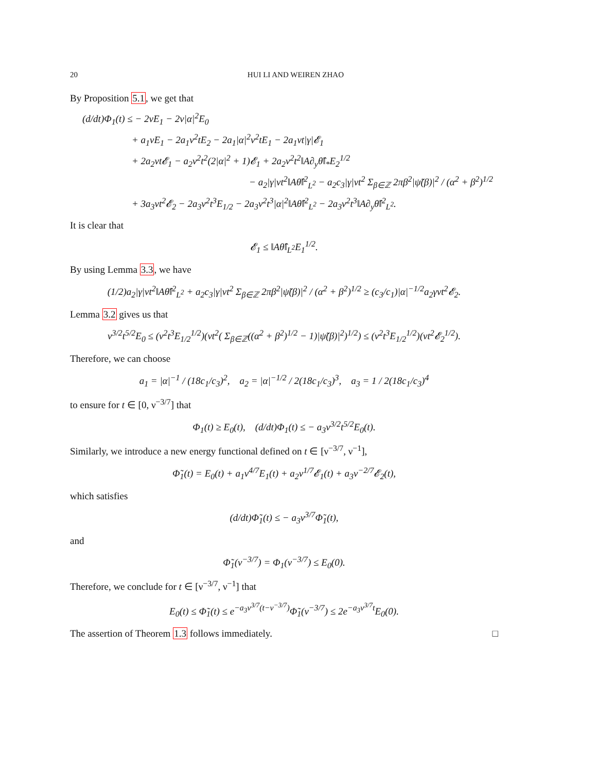20 HUI LI AND WEIREN ZHAO
By Proposition 5.1, we get that
(d/dt)Φ<sub>1</sub>(t) ≤ − 2νE<sub>1</sub> − 2ν|α|<sup>2</sup>E<sub>0</sub>
+ a<sub>1</sub>νE<sub>1</sub> − 2a<sub>1</sub>ν<sup>2</sup>tE<sub>2</sub> − 2a<sub>1</sub>|α|<sup>2</sup>ν<sup>2</sup>tE<sub>1</sub> − 2a<sub>1</sub>νt|γ|𝓔<sub>1</sub>
+ 2a<sub>2</sub>νt𝓔<sub>1</sub> − a<sub>2</sub>ν<sup>2</sup>t<sup>2</sup>(2|α|<sup>2</sup> + 1)𝓔<sub>1</sub> + 2a<sub>2</sub>ν<sup>2</sup>t<sup>2</sup>‖A∂<sub>y</sub>θ̂‖<sub>*</sub>E<sub>2</sub><sup>1/2</sup>
− a<sub>2</sub>|γ|νt<sup>2</sup>‖Aθ̂‖<sup>2</sup><sub>L<sup>2</sup></sub> − a<sub>2</sub>c<sub>3</sub>|γ|νt<sup>2</sup> Σ<sub>β∈ℤ</sub> 2πβ<sup>2</sup>|ψ̃(β)|<sup>2</sup> / (α<sup>2</sup> + β<sup>2</sup>)<sup>1/2</sup>
+ 3a<sub>3</sub>νt<sup>2</sup>𝓔<sub>2</sub> − 2a<sub>3</sub>ν<sup>2</sup>t<sup>3</sup>E<sub>1/2</sub> − 2a<sub>3</sub>ν<sup>2</sup>t<sup>3</sup>|α|<sup>2</sup>‖Aθ̂‖<sup>2</sup><sub>L<sup>2</sup></sub> − 2a<sub>3</sub>ν<sup>2</sup>t<sup>3</sup>‖A∂<sub>y</sub>θ̂‖<sup>2</sup><sub>L<sup>2</sup></sub>.
It is clear that
𝓔<sub>1</sub> ≤ ‖Aθ̂‖<sub>L<sup>2</sup></sub>E<sub>1</sub><sup>1/2</sup>.
By using Lemma 3.3, we have
(1/2)a<sub>2</sub>|γ|νt<sup>2</sup>‖Aθ̂‖<sup>2</sup><sub>L<sup>2</sup></sub> + a<sub>2</sub>c<sub>3</sub>|γ|νt<sup>2</sup> Σ<sub>β∈ℤ</sub> 2πβ<sup>2</sup>|ψ̃(β)|<sup>2</sup> / (α<sup>2</sup> + β<sup>2</sup>)<sup>1/2</sup> ≥ (c<sub>3</sub>/c<sub>1</sub>)|α|<sup>−1/2</sup>a<sub>2</sub>γνt<sup>2</sup>𝓔<sub>2</sub>.
Lemma 3.2 gives us that
ν<sup>3/2</sup>t<sup>5/2</sup>E<sub>0</sub> ≤ (ν<sup>2</sup>t<sup>3</sup>E<sub>1/2</sub><sup>1/2</sup>)(νt<sup>2</sup>( Σ<sub>β∈ℤ</sub>((α<sup>2</sup> + β<sup>2</sup>)<sup>1/2</sup> − 1)|ψ̃(β)|<sup>2</sup>)<sup>1/2</sup>) ≤ (ν<sup>2</sup>t<sup>3</sup>E<sub>1/2</sub><sup>1/2</sup>)(νt<sup>2</sup>𝓔<sub>2</sub><sup>1/2</sup>).
Therefore, we can choose
a<sub>1</sub> = |α|<sup>−1</sup> / (18c<sub>1</sub>/c<sub>3</sub>)<sup>2</sup>, a<sub>2</sub> = |α|<sup>−1/2</sup> / 2(18c<sub>1</sub>/c<sub>3</sub>)<sup>3</sup>, a<sub>3</sub> = 1 / 2(18c<sub>1</sub>/c<sub>3</sub>)<sup>4</sup>
to ensure for t ∈ [0, ν<sup>−3/7</sup>] that
Φ<sub>1</sub>(t) ≥ E<sub>0</sub>(t), (d/dt)Φ<sub>1</sub>(t) ≤ − a<sub>3</sub>ν<sup>3/2</sup>t<sup>5/2</sup>E<sub>0</sub>(t).
Similarly, we introduce a new energy functional defined on t ∈ [ν<sup>−3/7</sup>, ν<sup>−1</sup>],
Φ̃<sub>1</sub>(t) = E<sub>0</sub>(t) + a<sub>1</sub>ν<sup>4/7</sup>E<sub>1</sub>(t) + a<sub>2</sub>ν<sup>1/7</sup>𝓔<sub>1</sub>(t) + a<sub>3</sub>ν<sup>−2/7</sup>𝓔<sub>2</sub>(t),
which satisfies
(d/dt)Φ̃<sub>1</sub>(t) ≤ − a<sub>3</sub>ν<sup>3/7</sup>Φ̃<sub>1</sub>(t),
and
Φ̃<sub>1</sub>(ν<sup>−3/7</sup>) = Φ<sub>1</sub>(ν<sup>−3/7</sup>) ≤ E<sub>0</sub>(0).
Therefore, we conclude for t ∈ [ν<sup>−3/7</sup>, ν<sup>−1</sup>] that
E<sub>0</sub>(t) ≤ Φ̃<sub>1</sub>(t) ≤ e<sup>−a<sub>3</sub>ν<sup>3/7</sup>(t−ν<sup>−3/7</sup>)</sup>Φ̃<sub>1</sub>(ν<sup>−3/7</sup>) ≤ 2e<sup>−a<sub>3</sub>ν<sup>3/7</sup>t</sup>E<sub>0</sub>(0).
The assertion of Theorem 1.3 follows immediately. □